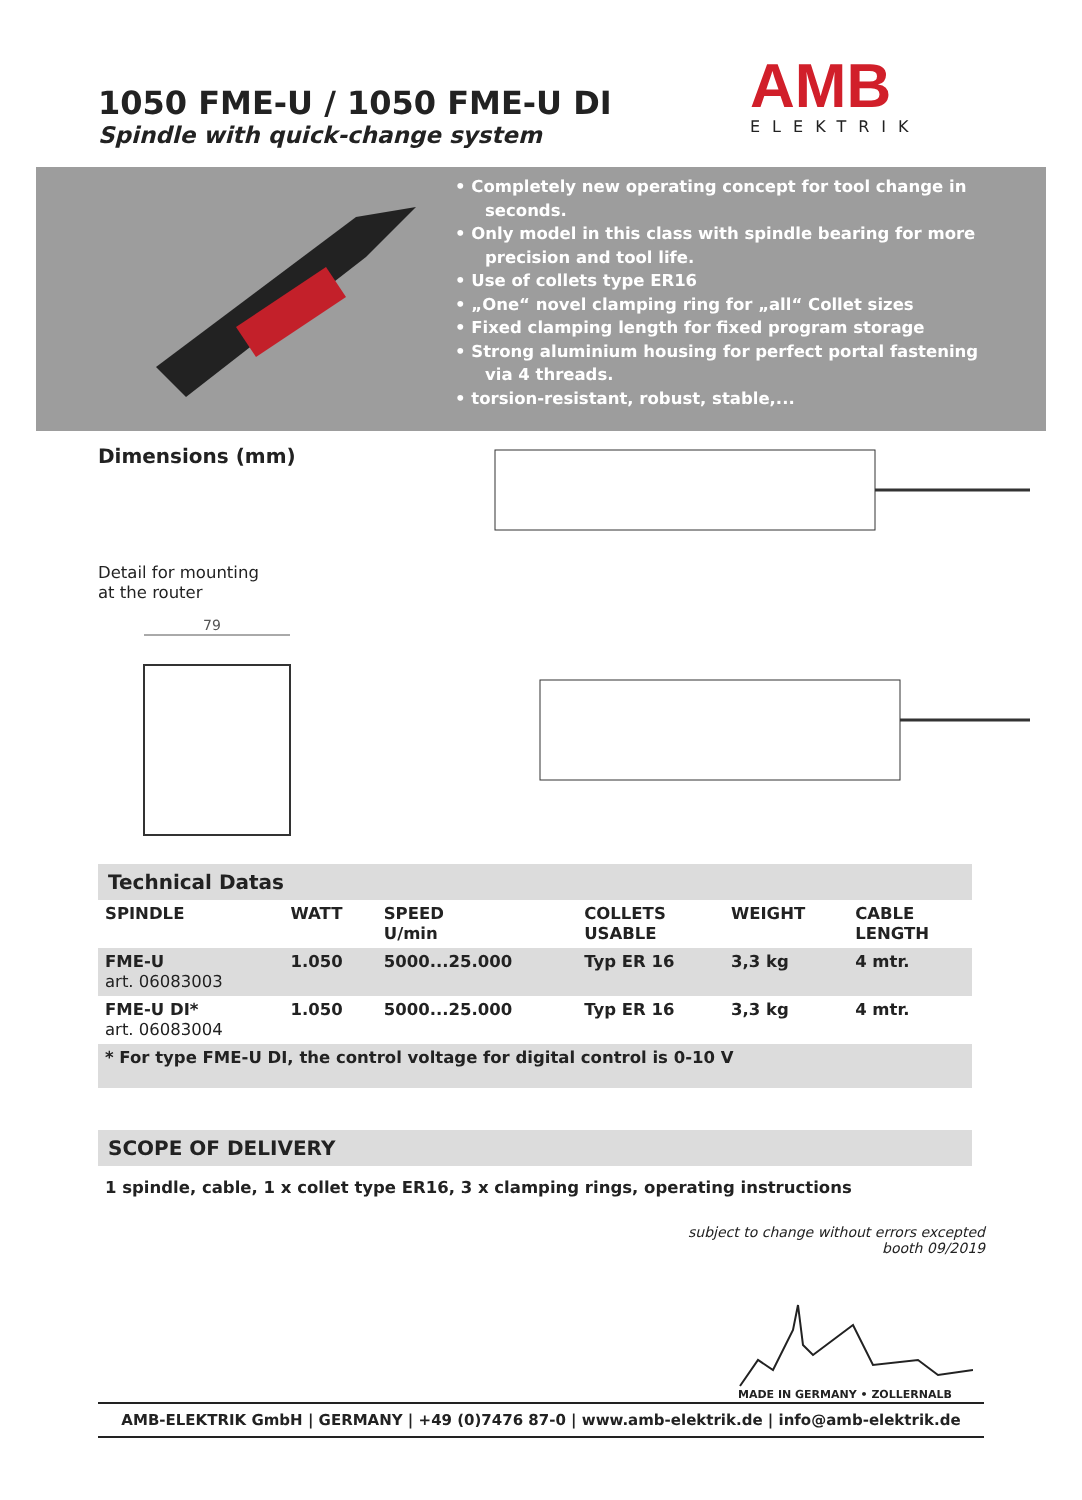1050 FME-U / 1050 FME-U DI
Spindle with quick-change system
AMB
ELEKTRIK
• Completely new operating concept for tool change in seconds.
• Only model in this class with spindle bearing for more precision and tool life.
• Use of collets type ER16
• „One“ novel clamping ring for „all“ Collet sizes
• Fixed clamping length for fixed program storage
• Strong aluminium housing for perfect portal fastening via 4 threads.
• torsion-resistant, robust, stable,...
Dimensions (mm)
Detail for mounting
at the router
79
Technical Datas
| SPINDLE | WATT | SPEED U/min | COLLETS USABLE | WEIGHT | CABLE LENGTH |
| --- | --- | --- | --- | --- | --- |
| FME-U art. 06083003 | 1.050 | 5000...25.000 | Typ ER 16 | 3,3 kg | 4 mtr. |
| FME-U DI* art. 06083004 | 1.050 | 5000...25.000 | Typ ER 16 | 3,3 kg | 4 mtr. |
| * For type FME-U DI, the control voltage for digital control is 0-10 V | | | | | |
SCOPE OF DELIVERY
1 spindle, cable, 1 x collet type ER16, 3 x clamping rings, operating instructions
subject to change without errors excepted
booth 09/2019
MADE IN GERMANY • ZOLLERNALB
AMB-ELEKTRIK GmbH | GERMANY | +49 (0)7476 87-0 | www.amb-elektrik.de | info@amb-elektrik.de